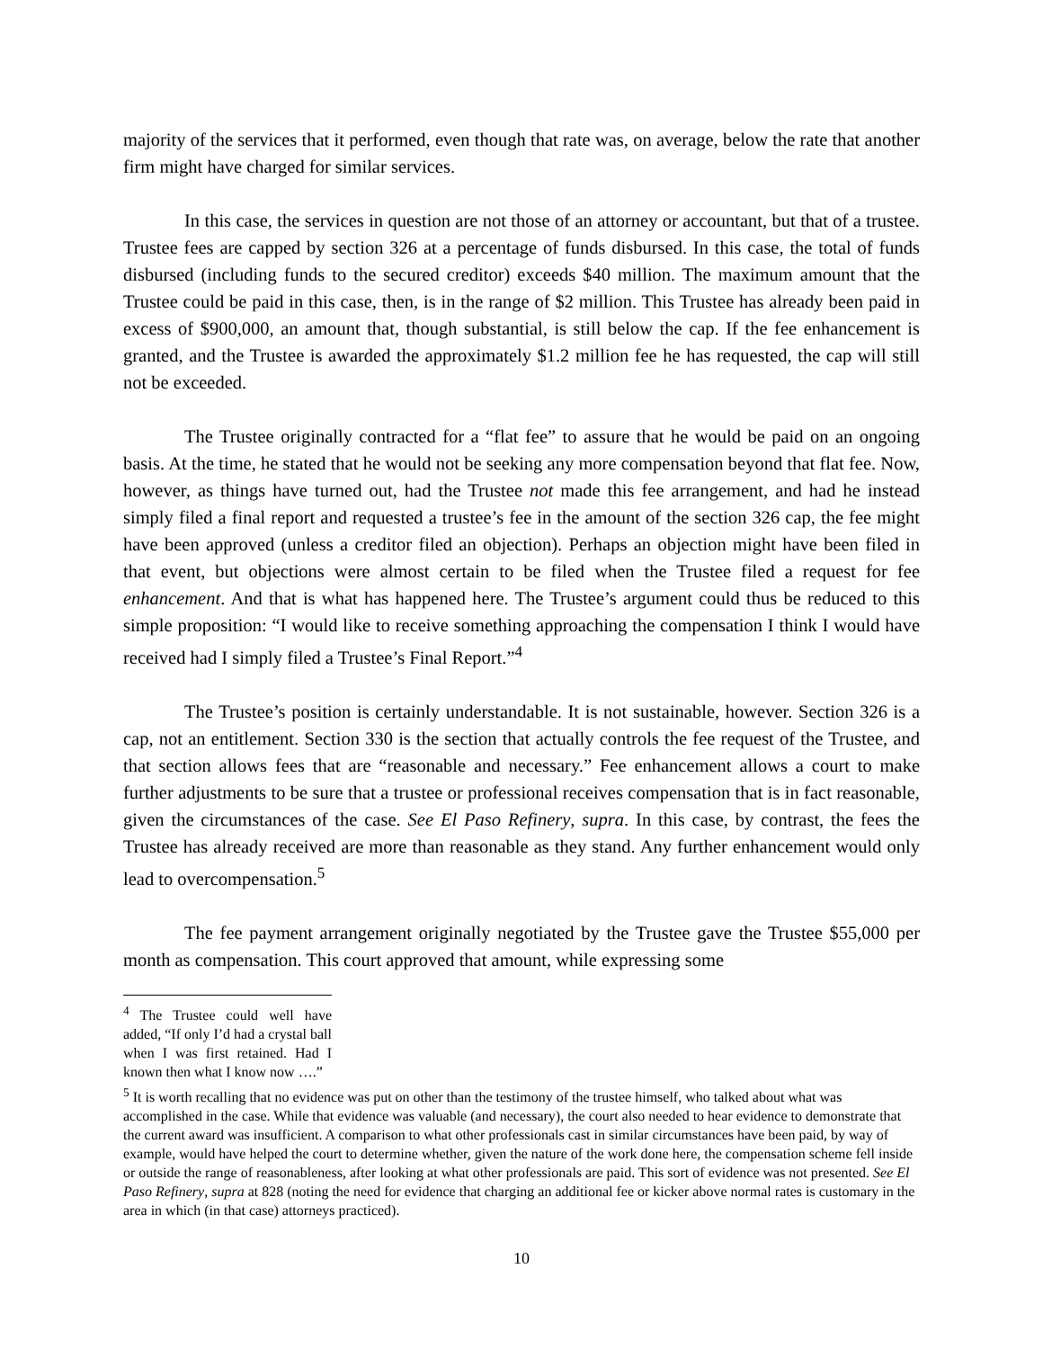majority of the services that it performed, even though that rate was, on average, below the rate that another firm might have charged for similar services.
In this case, the services in question are not those of an attorney or accountant, but that of a trustee. Trustee fees are capped by section 326 at a percentage of funds disbursed. In this case, the total of funds disbursed (including funds to the secured creditor) exceeds $40 million. The maximum amount that the Trustee could be paid in this case, then, is in the range of $2 million. This Trustee has already been paid in excess of $900,000, an amount that, though substantial, is still below the cap. If the fee enhancement is granted, and the Trustee is awarded the approximately $1.2 million fee he has requested, the cap will still not be exceeded.
The Trustee originally contracted for a “flat fee” to assure that he would be paid on an ongoing basis. At the time, he stated that he would not be seeking any more compensation beyond that flat fee. Now, however, as things have turned out, had the Trustee not made this fee arrangement, and had he instead simply filed a final report and requested a trustee’s fee in the amount of the section 326 cap, the fee might have been approved (unless a creditor filed an objection). Perhaps an objection might have been filed in that event, but objections were almost certain to be filed when the Trustee filed a request for fee enhancement. And that is what has happened here. The Trustee’s argument could thus be reduced to this simple proposition: “I would like to receive something approaching the compensation I think I would have received had I simply filed a Trustee’s Final Report.”<sup>4</sup>
The Trustee’s position is certainly understandable. It is not sustainable, however. Section 326 is a cap, not an entitlement. Section 330 is the section that actually controls the fee request of the Trustee, and that section allows fees that are “reasonable and necessary.” Fee enhancement allows a court to make further adjustments to be sure that a trustee or professional receives compensation that is in fact reasonable, given the circumstances of the case. See El Paso Refinery, supra. In this case, by contrast, the fees the Trustee has already received are more than reasonable as they stand. Any further enhancement would only lead to overcompensation.<sup>5</sup>
The fee payment arrangement originally negotiated by the Trustee gave the Trustee $55,000 per month as compensation. This court approved that amount, while expressing some
<sup>4</sup> The Trustee could well have added, “If only I’d had a crystal ball when I was first retained. Had I known then what I know now ….”
<sup>5</sup> It is worth recalling that no evidence was put on other than the testimony of the trustee himself, who talked about what was accomplished in the case. While that evidence was valuable (and necessary), the court also needed to hear evidence to demonstrate that the current award was insufficient. A comparison to what other professionals cast in similar circumstances have been paid, by way of example, would have helped the court to determine whether, given the nature of the work done here, the compensation scheme fell inside or outside the range of reasonableness, after looking at what other professionals are paid. This sort of evidence was not presented. See El Paso Refinery, supra at 828 (noting the need for evidence that charging an additional fee or kicker above normal rates is customary in the area in which (in that case) attorneys practiced).
10